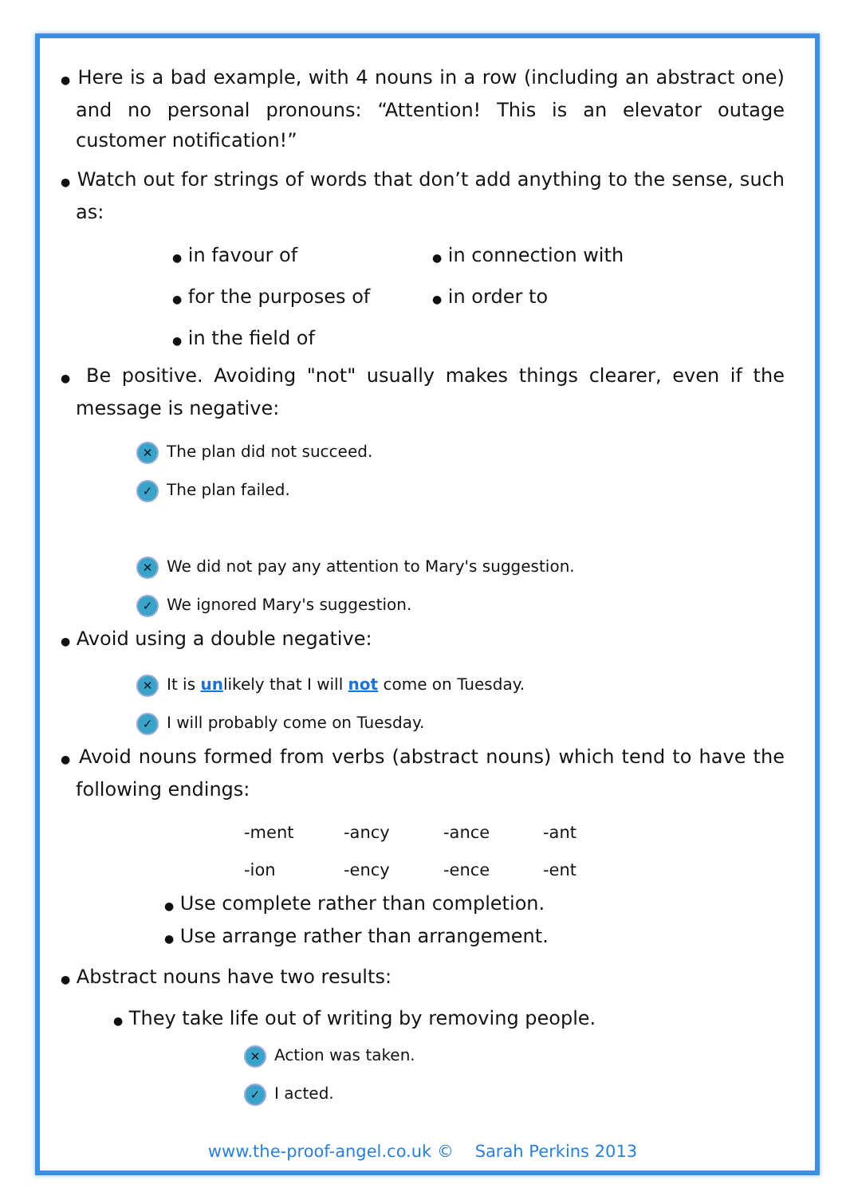● Here is a bad example, with 4 nouns in a row (including an abstract one) and no personal pronouns: “Attention! This is an elevator outage customer notification!”
● Watch out for strings of words that don’t add anything to the sense, such as:
● in favour of
● for the purposes of
● in the field of
● in connection with
● in order to
● Be positive. Avoiding "not" usually makes things clearer, even if the message is negative:
✕ The plan did not succeed.
✓ The plan failed.
✕ We did not pay any attention to Mary's suggestion.
✓ We ignored Mary's suggestion.
● Avoid using a double negative:
✕ It is unlikely that I will not come on Tuesday.
✓ I will probably come on Tuesday.
● Avoid nouns formed from verbs (abstract nouns) which tend to have the following endings:
| -ment | -ancy | -ance | -ant |
| -ion | -ency | -ence | -ent |
● Use complete rather than completion.
● Use arrange rather than arrangement.
● Abstract nouns have two results:
● They take life out of writing by removing people.
✕ Action was taken.
✓ I acted.
www.the-proof-angel.co.uk © Sarah Perkins 2013